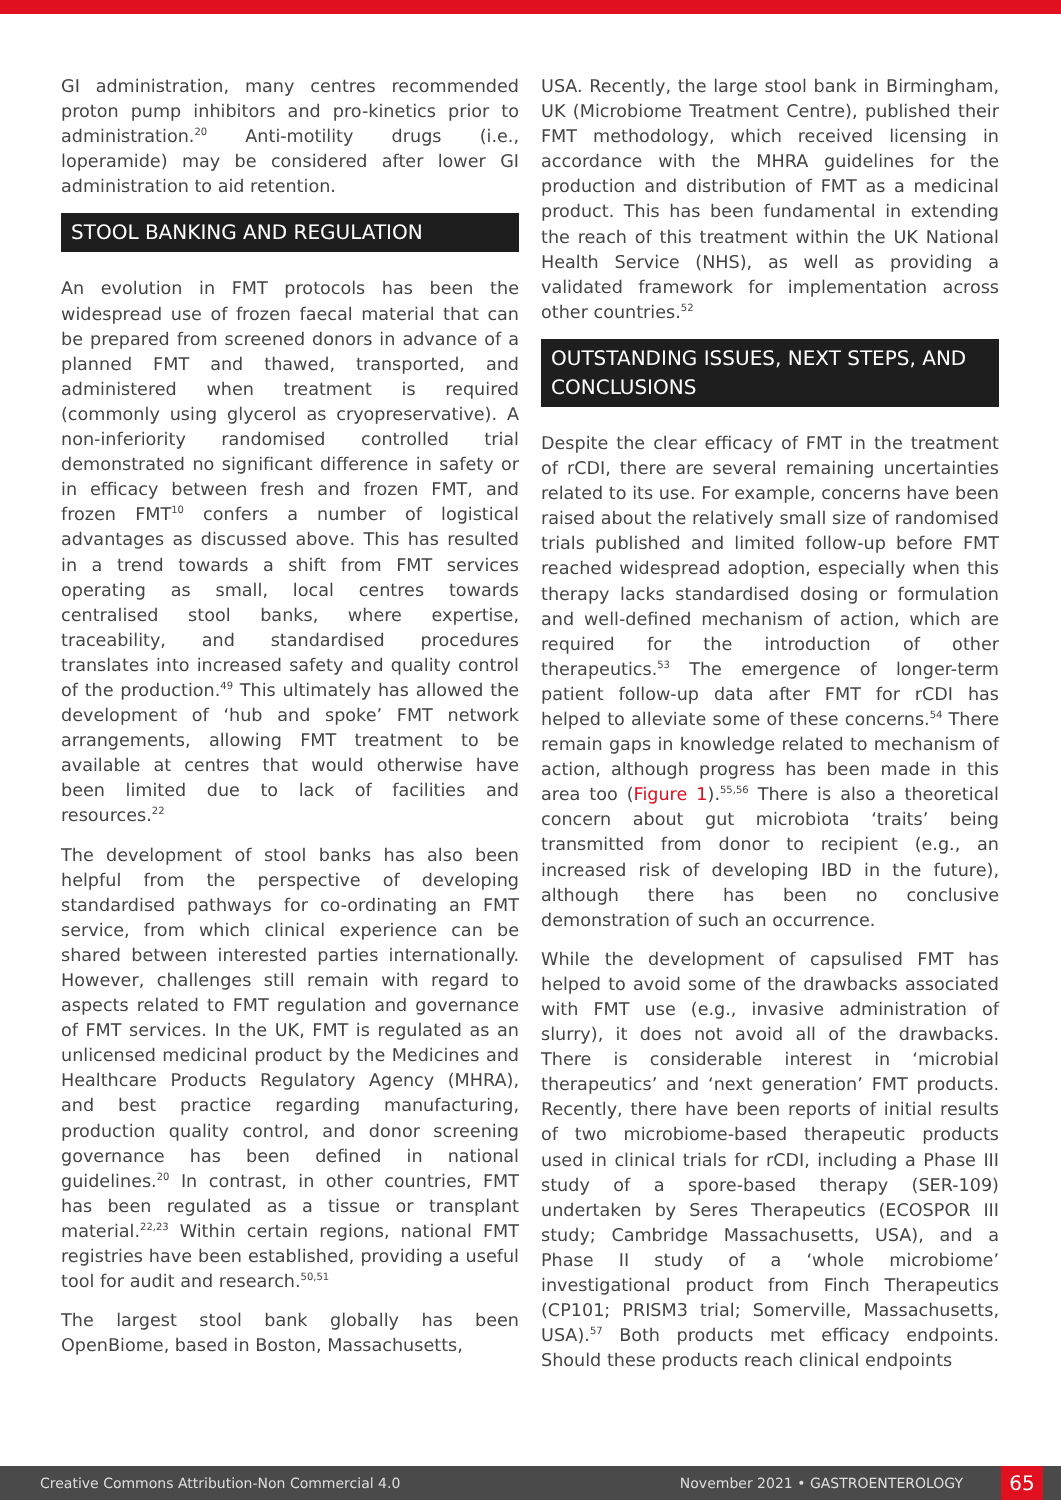GI administration, many centres recommended proton pump inhibitors and pro-kinetics prior to administration.<sup>20</sup> Anti-motility drugs (i.e., loperamide) may be considered after lower GI administration to aid retention.
STOOL BANKING AND REGULATION
An evolution in FMT protocols has been the widespread use of frozen faecal material that can be prepared from screened donors in advance of a planned FMT and thawed, transported, and administered when treatment is required (commonly using glycerol as cryopreservative). A non-inferiority randomised controlled trial demonstrated no significant difference in safety or in efficacy between fresh and frozen FMT, and frozen FMT<sup>10</sup> confers a number of logistical advantages as discussed above. This has resulted in a trend towards a shift from FMT services operating as small, local centres towards centralised stool banks, where expertise, traceability, and standardised procedures translates into increased safety and quality control of the production.<sup>49</sup> This ultimately has allowed the development of ‘hub and spoke’ FMT network arrangements, allowing FMT treatment to be available at centres that would otherwise have been limited due to lack of facilities and resources.<sup>22</sup>
The development of stool banks has also been helpful from the perspective of developing standardised pathways for co-ordinating an FMT service, from which clinical experience can be shared between interested parties internationally. However, challenges still remain with regard to aspects related to FMT regulation and governance of FMT services. In the UK, FMT is regulated as an unlicensed medicinal product by the Medicines and Healthcare Products Regulatory Agency (MHRA), and best practice regarding manufacturing, production quality control, and donor screening governance has been defined in national guidelines.<sup>20</sup> In contrast, in other countries, FMT has been regulated as a tissue or transplant material.<sup>22,23</sup> Within certain regions, national FMT registries have been established, providing a useful tool for audit and research.<sup>50,51</sup>
The largest stool bank globally has been OpenBiome, based in Boston, Massachusetts,
USA. Recently, the large stool bank in Birmingham, UK (Microbiome Treatment Centre), published their FMT methodology, which received licensing in accordance with the MHRA guidelines for the production and distribution of FMT as a medicinal product. This has been fundamental in extending the reach of this treatment within the UK National Health Service (NHS), as well as providing a validated framework for implementation across other countries.<sup>52</sup>
OUTSTANDING ISSUES, NEXT STEPS, AND CONCLUSIONS
Despite the clear efficacy of FMT in the treatment of rCDI, there are several remaining uncertainties related to its use. For example, concerns have been raised about the relatively small size of randomised trials published and limited follow-up before FMT reached widespread adoption, especially when this therapy lacks standardised dosing or formulation and well-defined mechanism of action, which are required for the introduction of other therapeutics.<sup>53</sup> The emergence of longer-term patient follow-up data after FMT for rCDI has helped to alleviate some of these concerns.<sup>54</sup> There remain gaps in knowledge related to mechanism of action, although progress has been made in this area too (Figure 1).<sup>55,56</sup> There is also a theoretical concern about gut microbiota ‘traits’ being transmitted from donor to recipient (e.g., an increased risk of developing IBD in the future), although there has been no conclusive demonstration of such an occurrence.
While the development of capsulised FMT has helped to avoid some of the drawbacks associated with FMT use (e.g., invasive administration of slurry), it does not avoid all of the drawbacks. There is considerable interest in ‘microbial therapeutics’ and ‘next generation’ FMT products. Recently, there have been reports of initial results of two microbiome-based therapeutic products used in clinical trials for rCDI, including a Phase III study of a spore-based therapy (SER-109) undertaken by Seres Therapeutics (ECOSPOR III study; Cambridge Massachusetts, USA), and a Phase II study of a ‘whole microbiome’ investigational product from Finch Therapeutics (CP101; PRISM3 trial; Somerville, Massachusetts, USA).<sup>57</sup> Both products met efficacy endpoints. Should these products reach clinical endpoints
Creative Commons Attribution-Non Commercial 4.0 November 2021 • GASTROENTEROLOGY 65